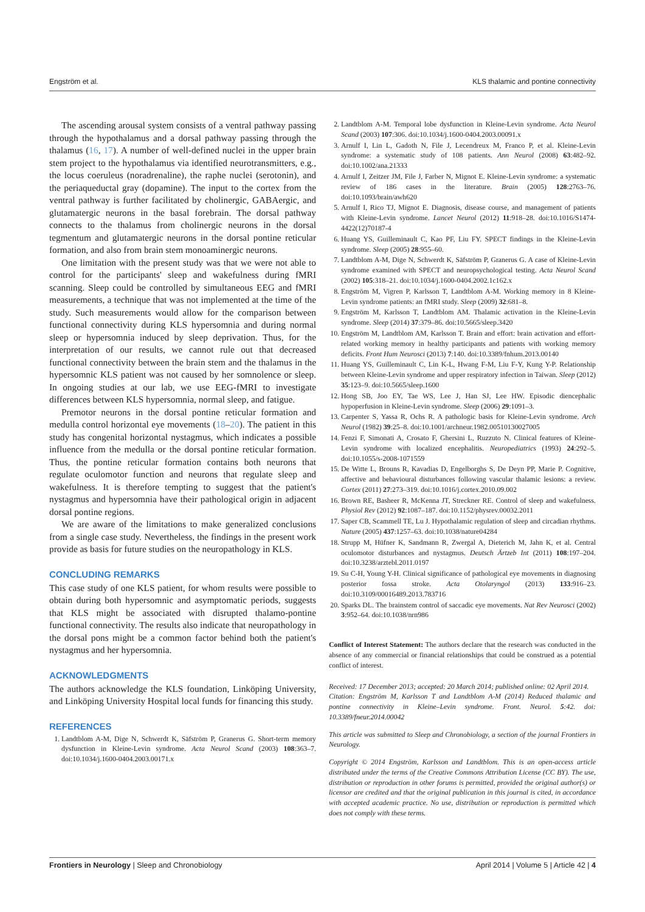Engström et al. KLS thalamic and pontine connectivity
The ascending arousal system consists of a ventral pathway passing through the hypothalamus and a dorsal pathway passing through the thalamus (16, 17). A number of well-defined nuclei in the upper brain stem project to the hypothalamus via identified neurotransmitters, e.g., the locus coeruleus (noradrenaline), the raphe nuclei (serotonin), and the periaqueductal gray (dopamine). The input to the cortex from the ventral pathway is further facilitated by cholinergic, GABAergic, and glutamatergic neurons in the basal forebrain. The dorsal pathway connects to the thalamus from cholinergic neurons in the dorsal tegmentum and glutamatergic neurons in the dorsal pontine reticular formation, and also from brain stem monoaminergic neurons.
One limitation with the present study was that we were not able to control for the participants' sleep and wakefulness during fMRI scanning. Sleep could be controlled by simultaneous EEG and fMRI measurements, a technique that was not implemented at the time of the study. Such measurements would allow for the comparison between functional connectivity during KLS hypersomnia and during normal sleep or hypersomnia induced by sleep deprivation. Thus, for the interpretation of our results, we cannot rule out that decreased functional connectivity between the brain stem and the thalamus in the hypersomnic KLS patient was not caused by her somnolence or sleep. In ongoing studies at our lab, we use EEG-fMRI to investigate differences between KLS hypersomnia, normal sleep, and fatigue.
Premotor neurons in the dorsal pontine reticular formation and medulla control horizontal eye movements (18–20). The patient in this study has congenital horizontal nystagmus, which indicates a possible influence from the medulla or the dorsal pontine reticular formation. Thus, the pontine reticular formation contains both neurons that regulate oculomotor function and neurons that regulate sleep and wakefulness. It is therefore tempting to suggest that the patient's nystagmus and hypersomnia have their pathological origin in adjacent dorsal pontine regions.
We are aware of the limitations to make generalized conclusions from a single case study. Nevertheless, the findings in the present work provide as basis for future studies on the neuropathology in KLS.
CONCLUDING REMARKS
This case study of one KLS patient, for whom results were possible to obtain during both hypersomnic and asymptomatic periods, suggests that KLS might be associated with disrupted thalamo-pontine functional connectivity. The results also indicate that neuropathology in the dorsal pons might be a common factor behind both the patient's nystagmus and her hypersomnia.
ACKNOWLEDGMENTS
The authors acknowledge the KLS foundation, Linköping University, and Linköping University Hospital local funds for financing this study.
REFERENCES
1. Landtblom A-M, Dige N, Schwerdt K, Säfström P, Granerus G. Short-term memory dysfunction in Kleine-Levin syndrome. Acta Neurol Scand (2003) 108:363–7. doi:10.1034/j.1600-0404.2003.00171.x
2. Landtblom A-M. Temporal lobe dysfunction in Kleine-Levin syndrome. Acta Neurol Scand (2003) 107:306. doi:10.1034/j.1600-0404.2003.00091.x
3. Arnulf I, Lin L, Gadoth N, File J, Lecendreux M, Franco P, et al. Kleine-Levin syndrome: a systematic study of 108 patients. Ann Neurol (2008) 63:482–92. doi:10.1002/ana.21333
4. Arnulf I, Zeitzer JM, File J, Farber N, Mignot E. Kleine-Levin syndrome: a systematic review of 186 cases in the literature. Brain (2005) 128:2763–76. doi:10.1093/brain/awh620
5. Arnulf I, Rico TJ, Mignot E. Diagnosis, disease course, and management of patients with Kleine-Levin syndrome. Lancet Neurol (2012) 11:918–28. doi:10.1016/S1474-4422(12)70187-4
6. Huang YS, Guilleminault C, Kao PF, Liu FY. SPECT findings in the Kleine-Levin syndrome. Sleep (2005) 28:955–60.
7. Landtblom A-M, Dige N, Schwerdt K, Säfström P, Granerus G. A case of Kleine-Levin syndrome examined with SPECT and neuropsychological testing. Acta Neurol Scand (2002) 105:318–21. doi:10.1034/j.1600-0404.2002.1c162.x
8. Engström M, Vigren P, Karlsson T, Landtblom A-M. Working memory in 8 Kleine-Levin syndrome patients: an fMRI study. Sleep (2009) 32:681–8.
9. Engström M, Karlsson T, Landtblom AM. Thalamic activation in the Kleine-Levin syndrome. Sleep (2014) 37:379–86. doi:10.5665/sleep.3420
10. Engström M, Landtblom AM, Karlsson T. Brain and effort: brain activation and effort-related working memory in healthy participants and patients with working memory deficits. Front Hum Neurosci (2013) 7:140. doi:10.3389/fnhum.2013.00140
11. Huang YS, Guilleminault C, Lin K-L, Hwang F-M, Liu F-Y, Kung Y-P. Relationship between Kleine-Levin syndrome and upper respiratory infection in Taiwan. Sleep (2012) 35:123–9. doi:10.5665/sleep.1600
12. Hong SB, Joo EY, Tae WS, Lee J, Han SJ, Lee HW. Episodic diencephalic hypoperfusion in Kleine-Levin syndrome. Sleep (2006) 29:1091–3.
13. Carpenter S, Yassa R, Ochs R. A pathologic basis for Kleine-Levin syndrome. Arch Neurol (1982) 39:25–8. doi:10.1001/archneur.1982.00510130027005
14. Fenzi F, Simonati A, Crosato F, Ghersini L, Ruzzuto N. Clinical features of Kleine-Levin syndrome with localized encephalitis. Neuropediatrics (1993) 24:292–5. doi:10.1055/s-2008-1071559
15. De Witte L, Brouns R, Kavadias D, Engelborghs S, De Deyn PP, Marie P. Cognitive, affective and behavioural disturbances following vascular thalamic lesions: a review. Cortex (2011) 27:273–319. doi:10.1016/j.cortex.2010.09.002
16. Brown RE, Basheer R, McKenna JT, Streckner RE. Control of sleep and wakefulness. Physiol Rev (2012) 92:1087–187. doi:10.1152/physrev.00032.2011
17. Saper CB, Scammell TE, Lu J. Hypothalamic regulation of sleep and circadian rhythms. Nature (2005) 437:1257–63. doi:10.1038/nature04284
18. Strupp M, Hüfner K, Sandmann R, Zwergal A, Dieterich M, Jahn K, et al. Central oculomotor disturbances and nystagmus. Deutsch Ärtzeb Int (2011) 108:197–204. doi:10.3238/arztebl.2011.0197
19. Su C-H, Young Y-H. Clinical significance of pathological eye movements in diagnosing posterior fossa stroke. Acta Otolaryngol (2013) 133:916–23. doi:10.3109/00016489.2013.783716
20. Sparks DL. The brainstem control of saccadic eye movements. Nat Rev Neurosci (2002) 3:952–64. doi:10.1038/nrn986
Conflict of Interest Statement: The authors declare that the research was conducted in the absence of any commercial or financial relationships that could be construed as a potential conflict of interest.
Received: 17 December 2013; accepted: 20 March 2014; published online: 02 April 2014.
Citation: Engström M, Karlsson T and Landtblom A-M (2014) Reduced thalamic and pontine connectivity in Kleine–Levin syndrome. Front. Neurol. 5:42. doi: 10.3389/fneur.2014.00042
This article was submitted to Sleep and Chronobiology, a section of the journal Frontiers in Neurology.
Copyright © 2014 Engström, Karlsson and Landtblom. This is an open-access article distributed under the terms of the Creative Commons Attribution License (CC BY). The use, distribution or reproduction in other forums is permitted, provided the original author(s) or licensor are credited and that the original publication in this journal is cited, in accordance with accepted academic practice. No use, distribution or reproduction is permitted which does not comply with these terms.
Frontiers in Neurology | Sleep and Chronobiology April 2014 | Volume 5 | Article 42 | 4